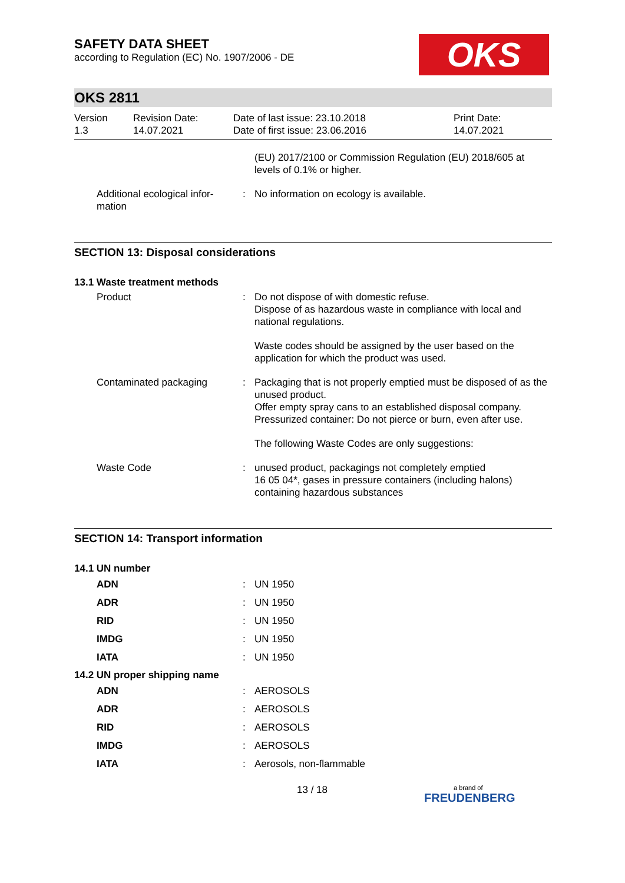OKS
SAFETY DATA SHEET
according to Regulation (EC) No. 1907/2006 - DE
OKS 2811
Version
1.3
Revision Date:
14.07.2021
Date of last issue: 23.10.2018
Date of first issue: 23.06.2016
Print Date:
14.07.2021
| | | (EU) 2017/2100 or Commission Regulation (EU) 2018/605 at levels of 0.1% or higher. |
| Additional ecological infor- mation | : | No information on ecology is available. |
SECTION 13: Disposal considerations
13.1 Waste treatment methods
| Product | : | Do not dispose of with domestic refuse. Dispose of as hazardous waste in compliance with local and national regulations. Waste codes should be assigned by the user based on the application for which the product was used. |
| Contaminated packaging | : | Packaging that is not properly emptied must be disposed of as the unused product. Offer empty spray cans to an established disposal company. Pressurized container: Do not pierce or burn, even after use. The following Waste Codes are only suggestions: |
| Waste Code | : | unused product, packagings not completely emptied 16 05 04*, gases in pressure containers (including halons) containing hazardous substances |
SECTION 14: Transport information
14.1 UN number
| ADN | : | UN 1950 |
| ADR | : | UN 1950 |
| RID | : | UN 1950 |
| IMDG | : | UN 1950 |
| IATA | : | UN 1950 |
14.2 UN proper shipping name
| ADN | : | AEROSOLS |
| ADR | : | AEROSOLS |
| RID | : | AEROSOLS |
| IMDG | : | AEROSOLS |
| IATA | : | Aerosols, non-flammable |
13 / 18
a brand of
FREUDENBERG